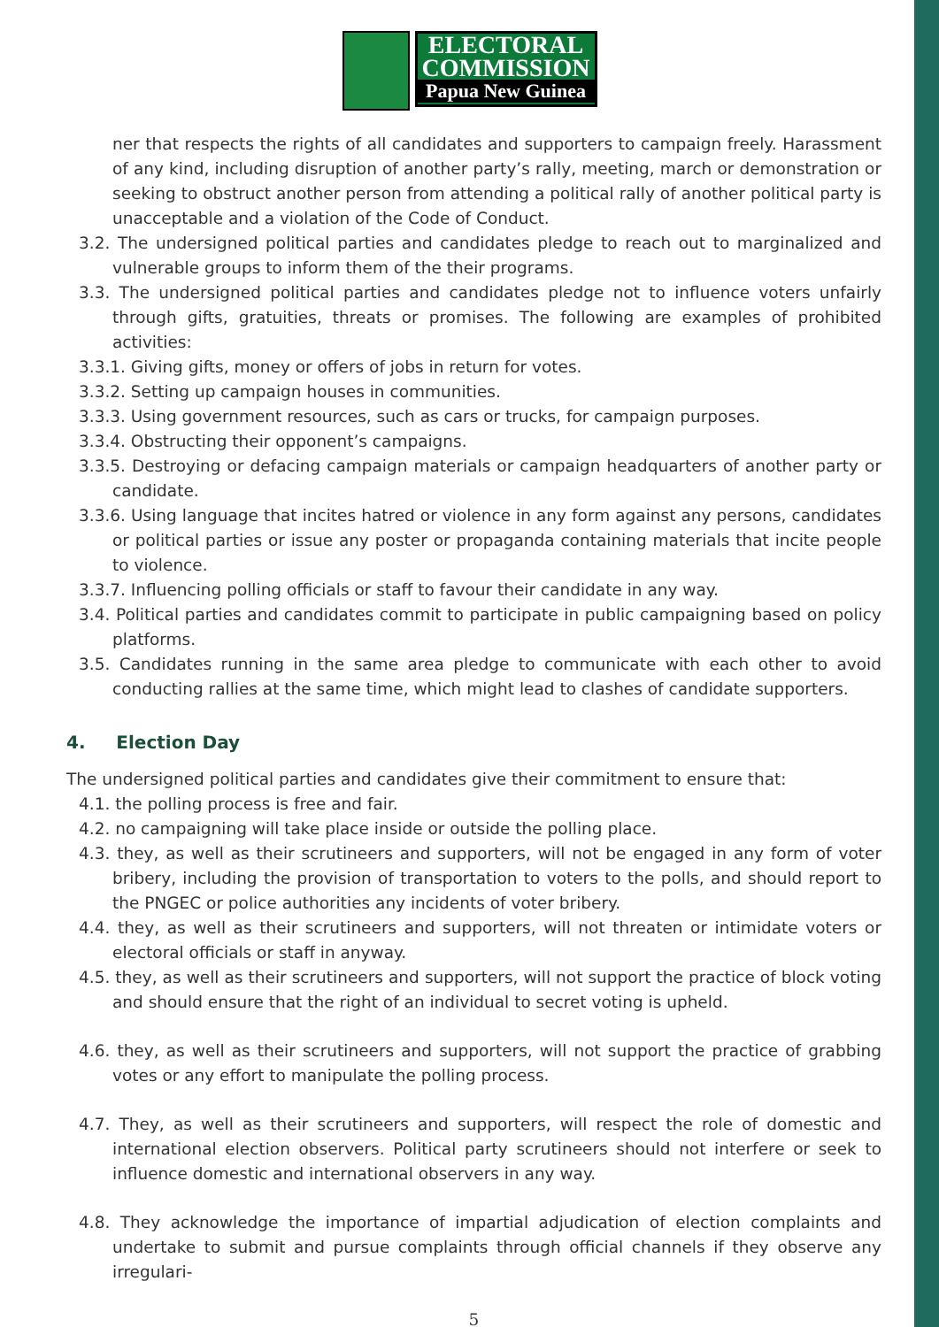ELECTORAL
COMMISSION
Papua New Guinea
ner that respects the rights of all candidates and supporters to campaign freely. Harassment of any kind, including disruption of another party’s rally, meeting, march or demonstration or seeking to obstruct another person from attending a political rally of another political party is unacceptable and a violation of the Code of Conduct.
3.2. The undersigned political parties and candidates pledge to reach out to marginalized and vulnerable groups to inform them of the their programs.
3.3. The undersigned political parties and candidates pledge not to influence voters unfairly through gifts, gratuities, threats or promises. The following are examples of prohibited activities:
3.3.1. Giving gifts, money or offers of jobs in return for votes.
3.3.2. Setting up campaign houses in communities.
3.3.3. Using government resources, such as cars or trucks, for campaign purposes.
3.3.4. Obstructing their opponent’s campaigns.
3.3.5. Destroying or defacing campaign materials or campaign headquarters of another party or candidate.
3.3.6. Using language that incites hatred or violence in any form against any persons, candidates or political parties or issue any poster or propaganda containing materials that incite people to violence.
3.3.7. Influencing polling officials or staff to favour their candidate in any way.
3.4. Political parties and candidates commit to participate in public campaigning based on policy platforms.
3.5. Candidates running in the same area pledge to communicate with each other to avoid conducting rallies at the same time, which might lead to clashes of candidate supporters.
4. Election Day
The undersigned political parties and candidates give their commitment to ensure that:
4.1. the polling process is free and fair.
4.2. no campaigning will take place inside or outside the polling place.
4.3. they, as well as their scrutineers and supporters, will not be engaged in any form of voter bribery, including the provision of transportation to voters to the polls, and should report to the PNGEC or police authorities any incidents of voter bribery.
4.4. they, as well as their scrutineers and supporters, will not threaten or intimidate voters or electoral officials or staff in anyway.
4.5. they, as well as their scrutineers and supporters, will not support the practice of block voting and should ensure that the right of an individual to secret voting is upheld.
4.6. they, as well as their scrutineers and supporters, will not support the practice of grabbing votes or any effort to manipulate the polling process.
4.7. They, as well as their scrutineers and supporters, will respect the role of domestic and international election observers. Political party scrutineers should not interfere or seek to influence domestic and international observers in any way.
4.8. They acknowledge the importance of impartial adjudication of election complaints and undertake to submit and pursue complaints through official channels if they observe any irregulari-
5